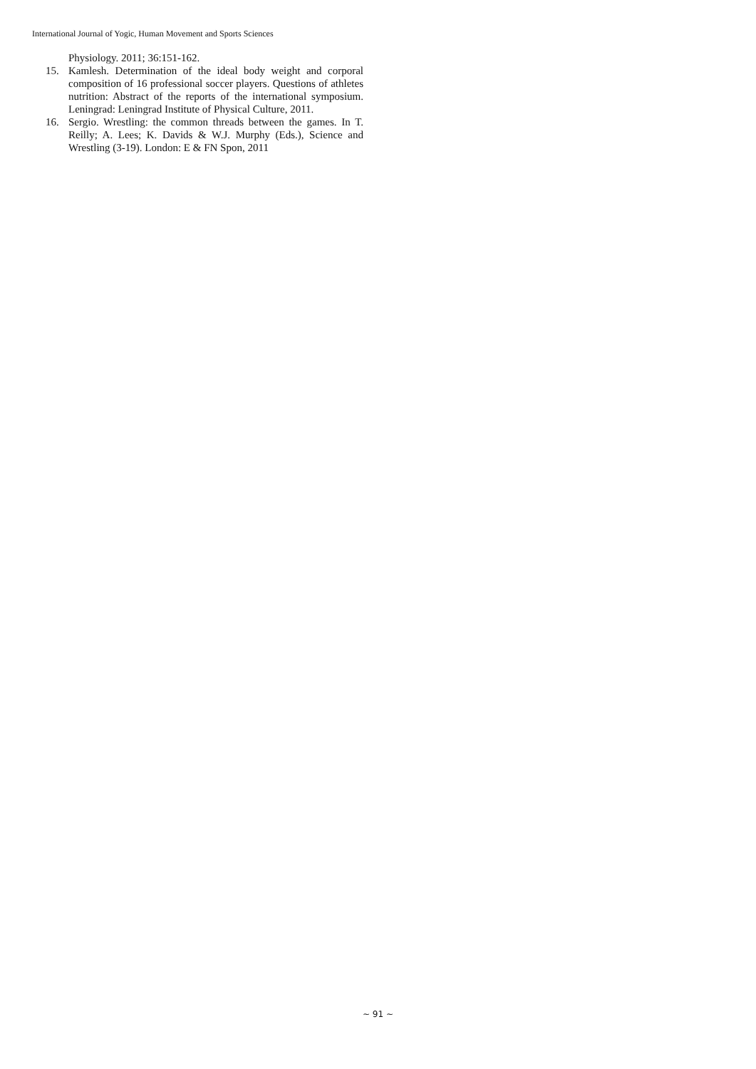International Journal of Yogic, Human Movement and Sports Sciences
Physiology. 2011; 36:151-162.
15. Kamlesh. Determination of the ideal body weight and corporal composition of 16 professional soccer players. Questions of athletes nutrition: Abstract of the reports of the international symposium. Leningrad: Leningrad Institute of Physical Culture, 2011.
16. Sergio. Wrestling: the common threads between the games. In T. Reilly; A. Lees; K. Davids & W.J. Murphy (Eds.), Science and Wrestling (3-19). London: E & FN Spon, 2011
~ 91 ~